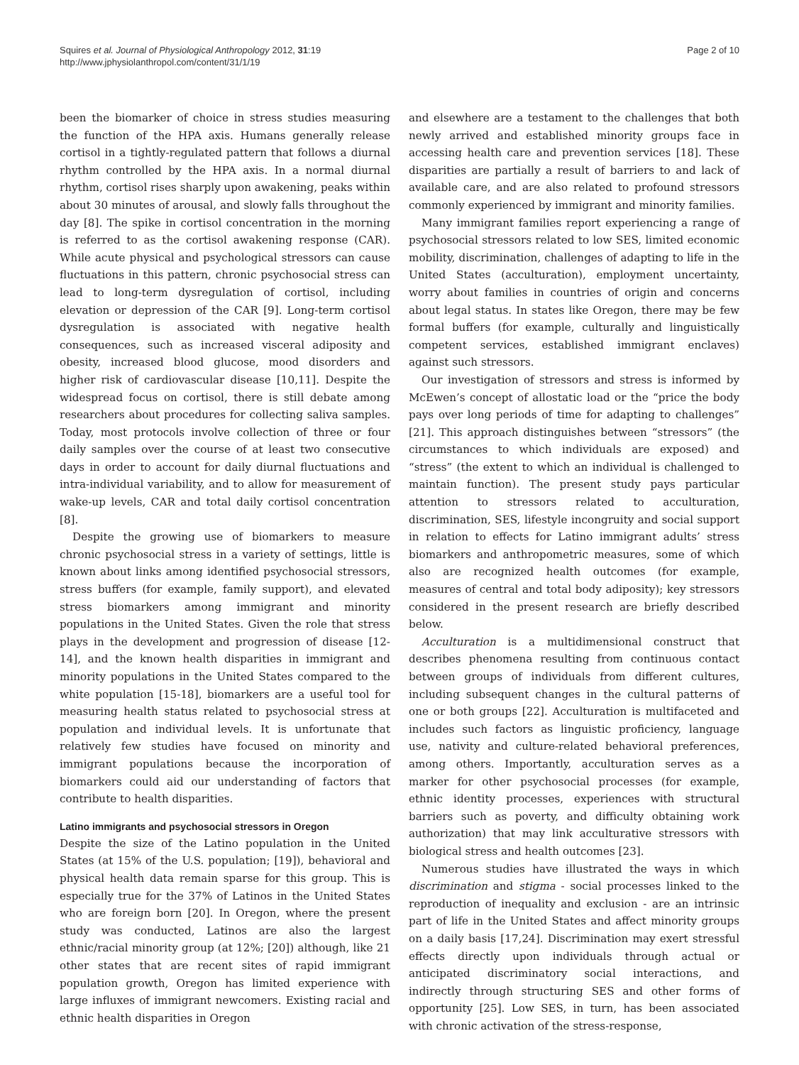Squires et al. Journal of Physiological Anthropology 2012, 31:19
http://www.jphysiolanthropol.com/content/31/1/19
Page 2 of 10
been the biomarker of choice in stress studies measuring the function of the HPA axis. Humans generally release cortisol in a tightly-regulated pattern that follows a diurnal rhythm controlled by the HPA axis. In a normal diurnal rhythm, cortisol rises sharply upon awakening, peaks within about 30 minutes of arousal, and slowly falls throughout the day [8]. The spike in cortisol concentration in the morning is referred to as the cortisol awakening response (CAR). While acute physical and psychological stressors can cause fluctuations in this pattern, chronic psychosocial stress can lead to long-term dysregulation of cortisol, including elevation or depression of the CAR [9]. Long-term cortisol dysregulation is associated with negative health consequences, such as increased visceral adiposity and obesity, increased blood glucose, mood disorders and higher risk of cardiovascular disease [10,11]. Despite the widespread focus on cortisol, there is still debate among researchers about procedures for collecting saliva samples. Today, most protocols involve collection of three or four daily samples over the course of at least two consecutive days in order to account for daily diurnal fluctuations and intra-individual variability, and to allow for measurement of wake-up levels, CAR and total daily cortisol concentration [8].
Despite the growing use of biomarkers to measure chronic psychosocial stress in a variety of settings, little is known about links among identified psychosocial stressors, stress buffers (for example, family support), and elevated stress biomarkers among immigrant and minority populations in the United States. Given the role that stress plays in the development and progression of disease [12-14], and the known health disparities in immigrant and minority populations in the United States compared to the white population [15-18], biomarkers are a useful tool for measuring health status related to psychosocial stress at population and individual levels. It is unfortunate that relatively few studies have focused on minority and immigrant populations because the incorporation of biomarkers could aid our understanding of factors that contribute to health disparities.
Latino immigrants and psychosocial stressors in Oregon
Despite the size of the Latino population in the United States (at 15% of the U.S. population; [19]), behavioral and physical health data remain sparse for this group. This is especially true for the 37% of Latinos in the United States who are foreign born [20]. In Oregon, where the present study was conducted, Latinos are also the largest ethnic/racial minority group (at 12%; [20]) although, like 21 other states that are recent sites of rapid immigrant population growth, Oregon has limited experience with large influxes of immigrant newcomers. Existing racial and ethnic health disparities in Oregon
and elsewhere are a testament to the challenges that both newly arrived and established minority groups face in accessing health care and prevention services [18]. These disparities are partially a result of barriers to and lack of available care, and are also related to profound stressors commonly experienced by immigrant and minority families.
Many immigrant families report experiencing a range of psychosocial stressors related to low SES, limited economic mobility, discrimination, challenges of adapting to life in the United States (acculturation), employment uncertainty, worry about families in countries of origin and concerns about legal status. In states like Oregon, there may be few formal buffers (for example, culturally and linguistically competent services, established immigrant enclaves) against such stressors.
Our investigation of stressors and stress is informed by McEwen’s concept of allostatic load or the “price the body pays over long periods of time for adapting to challenges” [21]. This approach distinguishes between “stressors” (the circumstances to which individuals are exposed) and “stress” (the extent to which an individual is challenged to maintain function). The present study pays particular attention to stressors related to acculturation, discrimination, SES, lifestyle incongruity and social support in relation to effects for Latino immigrant adults’ stress biomarkers and anthropometric measures, some of which also are recognized health outcomes (for example, measures of central and total body adiposity); key stressors considered in the present research are briefly described below.
Acculturation is a multidimensional construct that describes phenomena resulting from continuous contact between groups of individuals from different cultures, including subsequent changes in the cultural patterns of one or both groups [22]. Acculturation is multifaceted and includes such factors as linguistic proficiency, language use, nativity and culture-related behavioral preferences, among others. Importantly, acculturation serves as a marker for other psychosocial processes (for example, ethnic identity processes, experiences with structural barriers such as poverty, and difficulty obtaining work authorization) that may link acculturative stressors with biological stress and health outcomes [23].
Numerous studies have illustrated the ways in which discrimination and stigma - social processes linked to the reproduction of inequality and exclusion - are an intrinsic part of life in the United States and affect minority groups on a daily basis [17,24]. Discrimination may exert stressful effects directly upon individuals through actual or anticipated discriminatory social interactions, and indirectly through structuring SES and other forms of opportunity [25]. Low SES, in turn, has been associated with chronic activation of the stress-response,